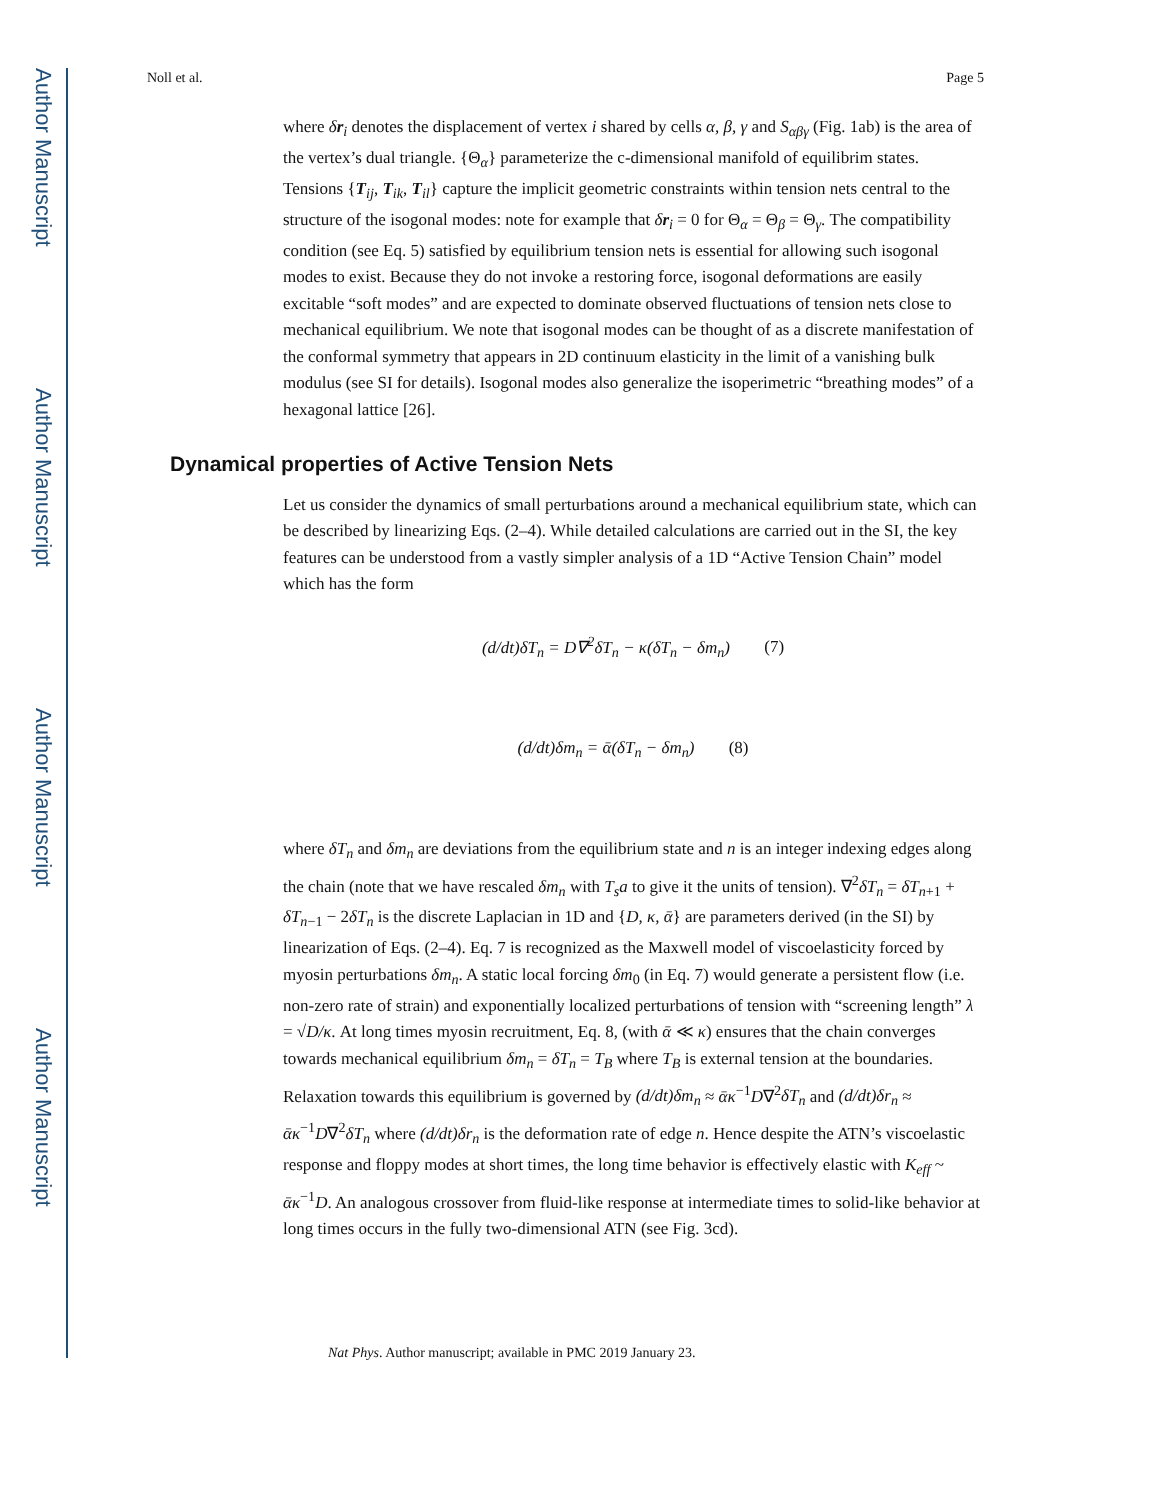Author Manuscript
Author Manuscript
Author Manuscript
Author Manuscript
Noll et al. Page 5
where δr<sub>i</sub> denotes the displacement of vertex i shared by cells α, β, γ and S<sub>αβγ</sub> (Fig. 1ab) is the area of the vertex’s dual triangle. {Θ<sub>α</sub>} parameterize the c-dimensional manifold of equilibrim states. Tensions {T<sub>ij</sub>, T<sub>ik</sub>, T<sub>il</sub>} capture the implicit geometric constraints within tension nets central to the structure of the isogonal modes: note for example that δr<sub>i</sub> = 0 for Θ<sub>α</sub> = Θ<sub>β</sub> = Θ<sub>γ</sub>. The compatibility condition (see Eq. 5) satisfied by equilibrium tension nets is essential for allowing such isogonal modes to exist. Because they do not invoke a restoring force, isogonal deformations are easily excitable “soft modes” and are expected to dominate observed fluctuations of tension nets close to mechanical equilibrium. We note that isogonal modes can be thought of as a discrete manifestation of the conformal symmetry that appears in 2D continuum elasticity in the limit of a vanishing bulk modulus (see SI for details). Isogonal modes also generalize the isoperimetric “breathing modes” of a hexagonal lattice [26].
Dynamical properties of Active Tension Nets
Let us consider the dynamics of small perturbations around a mechanical equilibrium state, which can be described by linearizing Eqs. (2–4). While detailed calculations are carried out in the SI, the key features can be understood from a vastly simpler analysis of a 1D “Active Tension Chain” model which has the form
(d/dt)δT<sub>n</sub> = D∇<sup>2</sup>δT<sub>n</sub> − κ(δT<sub>n</sub> − δm<sub>n</sub>) (7)
(d/dt)δm<sub>n</sub> = ᾱ(δT<sub>n</sub> − δm<sub>n</sub>) (8)
where δT<sub>n</sub> and δm<sub>n</sub> are deviations from the equilibrium state and n is an integer indexing edges along the chain (note that we have rescaled δm<sub>n</sub> with T<sub>s</sub>a to give it the units of tension). ∇<sup>2</sup>δT<sub>n</sub> = δT<sub>n+1</sub> + δT<sub>n−1</sub> − 2δT<sub>n</sub> is the discrete Laplacian in 1D and {D, κ, ᾱ} are parameters derived (in the SI) by linearization of Eqs. (2–4). Eq. 7 is recognized as the Maxwell model of viscoelasticity forced by myosin perturbations δm<sub>n</sub>. A static local forcing δm<sub>0</sub> (in Eq. 7) would generate a persistent flow (i.e. non-zero rate of strain) and exponentially localized perturbations of tension with “screening length” λ = √D/κ. At long times myosin recruitment, Eq. 8, (with ᾱ ≪ κ) ensures that the chain converges towards mechanical equilibrium δm<sub>n</sub> = δT<sub>n</sub> = T<sub>B</sub> where T<sub>B</sub> is external tension at the boundaries. Relaxation towards this equilibrium is governed by (d/dt)δm<sub>n</sub> ≈ ᾱκ<sup>−1</sup>D∇<sup>2</sup>δT<sub>n</sub> and (d/dt)δr<sub>n</sub> ≈ ᾱκ<sup>−1</sup>D∇<sup>2</sup>δT<sub>n</sub> where (d/dt)δr<sub>n</sub> is the deformation rate of edge n. Hence despite the ATN’s viscoelastic response and floppy modes at short times, the long time behavior is effectively elastic with K<sub>eff</sub> ~ ᾱκ<sup>−1</sup>D. An analogous crossover from fluid-like response at intermediate times to solid-like behavior at long times occurs in the fully two-dimensional ATN (see Fig. 3cd).
Nat Phys. Author manuscript; available in PMC 2019 January 23.